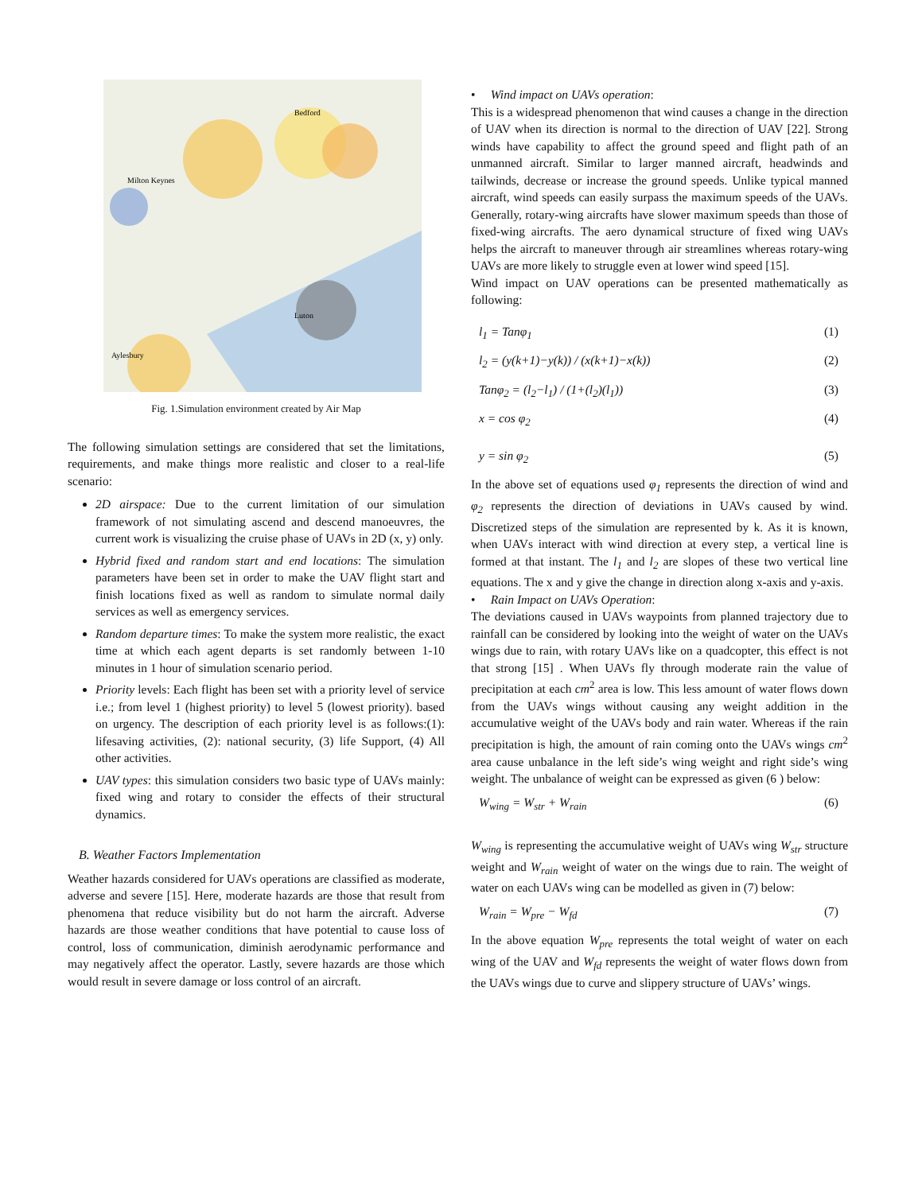Bedford
Milton Keynes
Luton
Aylesbury
Fig. 1.Simulation environment created by Air Map
The following simulation settings are considered that set the limitations, requirements, and make things more realistic and closer to a real-life scenario:
2D airspace: Due to the current limitation of our simulation framework of not simulating ascend and descend manoeuvres, the current work is visualizing the cruise phase of UAVs in 2D (x, y) only.
Hybrid fixed and random start and end locations: The simulation parameters have been set in order to make the UAV flight start and finish locations fixed as well as random to simulate normal daily services as well as emergency services.
Random departure times: To make the system more realistic, the exact time at which each agent departs is set randomly between 1-10 minutes in 1 hour of simulation scenario period.
Priority levels: Each flight has been set with a priority level of service i.e.; from level 1 (highest priority) to level 5 (lowest priority). based on urgency. The description of each priority level is as follows:(1): lifesaving activities, (2): national security, (3) life Support, (4) All other activities.
UAV types: this simulation considers two basic type of UAVs mainly: fixed wing and rotary to consider the effects of their structural dynamics.
B. Weather Factors Implementation
Weather hazards considered for UAVs operations are classified as moderate, adverse and severe [15]. Here, moderate hazards are those that result from phenomena that reduce visibility but do not harm the aircraft. Adverse hazards are those weather conditions that have potential to cause loss of control, loss of communication, diminish aerodynamic performance and may negatively affect the operator. Lastly, severe hazards are those which would result in severe damage or loss control of an aircraft.
• Wind impact on UAVs operation:
This is a widespread phenomenon that wind causes a change in the direction of UAV when its direction is normal to the direction of UAV [22]. Strong winds have capability to affect the ground speed and flight path of an unmanned aircraft. Similar to larger manned aircraft, headwinds and tailwinds, decrease or increase the ground speeds. Unlike typical manned aircraft, wind speeds can easily surpass the maximum speeds of the UAVs. Generally, rotary-wing aircrafts have slower maximum speeds than those of fixed-wing aircrafts. The aero dynamical structure of fixed wing UAVs helps the aircraft to maneuver through air streamlines whereas rotary-wing UAVs are more likely to struggle even at lower wind speed [15].
Wind impact on UAV operations can be presented mathematically as following:
l<sub>1</sub> = Tanφ<sub>1</sub> (1)
l<sub>2</sub> = (y(k+1)−y(k)) / (x(k+1)−x(k)) (2)
Tanφ<sub>2</sub> = (l<sub>2</sub>−l<sub>1</sub>) / (1+(l<sub>2</sub>)(l<sub>1</sub>)) (3)
x = cos φ<sub>2</sub> (4)
y = sin φ<sub>2</sub> (5)
In the above set of equations used φ<sub>1</sub> represents the direction of wind and φ<sub>2</sub> represents the direction of deviations in UAVs caused by wind. Discretized steps of the simulation are represented by k. As it is known, when UAVs interact with wind direction at every step, a vertical line is formed at that instant. The l<sub>1</sub> and l<sub>2</sub> are slopes of these two vertical line equations. The x and y give the change in direction along x-axis and y-axis.
• Rain Impact on UAVs Operation:
The deviations caused in UAVs waypoints from planned trajectory due to rainfall can be considered by looking into the weight of water on the UAVs wings due to rain, with rotary UAVs like on a quadcopter, this effect is not that strong [15] . When UAVs fly through moderate rain the value of precipitation at each cm<sup>2</sup> area is low. This less amount of water flows down from the UAVs wings without causing any weight addition in the accumulative weight of the UAVs body and rain water. Whereas if the rain precipitation is high, the amount of rain coming onto the UAVs wings cm<sup>2</sup> area cause unbalance in the left side’s wing weight and right side’s wing weight. The unbalance of weight can be expressed as given (6 ) below:
W<sub>wing</sub> = W<sub>str</sub> + W<sub>rain</sub> (6)
W<sub>wing</sub> is representing the accumulative weight of UAVs wing W<sub>str</sub> structure weight and W<sub>rain</sub> weight of water on the wings due to rain. The weight of water on each UAVs wing can be modelled as given in (7) below:
W<sub>rain</sub> = W<sub>pre</sub> − W<sub>fd</sub> (7)
In the above equation W<sub>pre</sub> represents the total weight of water on each wing of the UAV and W<sub>fd</sub> represents the weight of water flows down from the UAVs wings due to curve and slippery structure of UAVs’ wings.